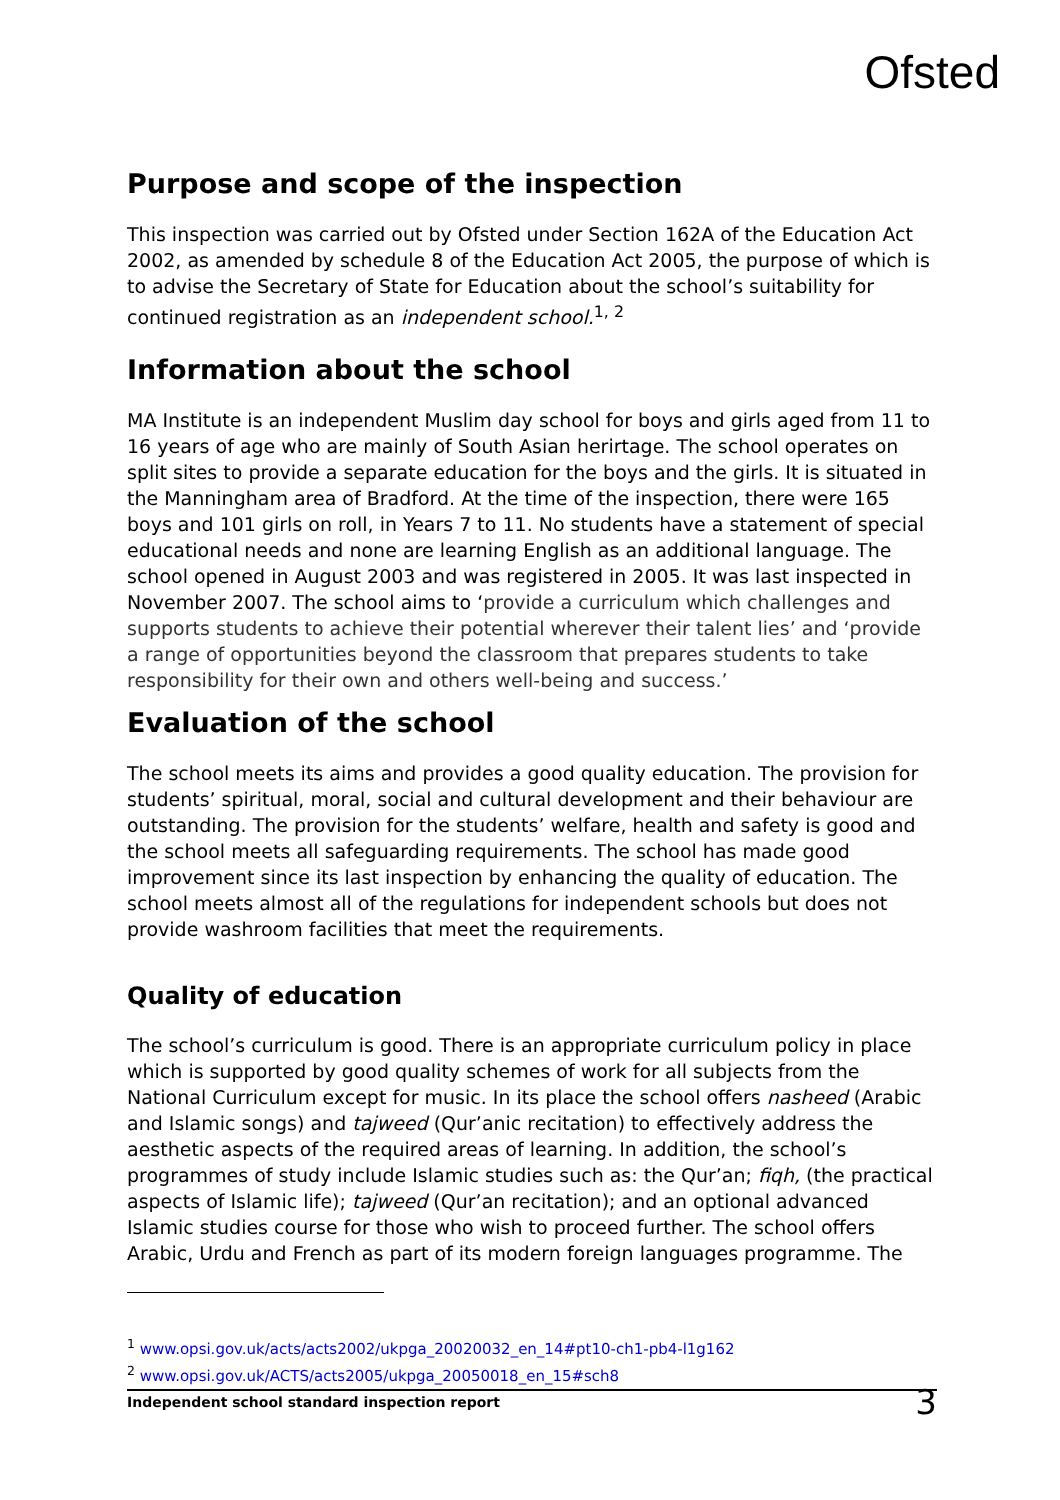Ofsted
Purpose and scope of the inspection
This inspection was carried out by Ofsted under Section 162A of the Education Act 2002, as amended by schedule 8 of the Education Act 2005, the purpose of which is to advise the Secretary of State for Education about the school’s suitability for continued registration as an independent school.<sup>1, 2</sup>
Information about the school
MA Institute is an independent Muslim day school for boys and girls aged from 11 to 16 years of age who are mainly of South Asian herirtage. The school operates on split sites to provide a separate education for the boys and the girls. It is situated in the Manningham area of Bradford. At the time of the inspection, there were 165 boys and 101 girls on roll, in Years 7 to 11. No students have a statement of special educational needs and none are learning English as an additional language. The school opened in August 2003 and was registered in 2005. It was last inspected in November 2007. The school aims to ‘provide a curriculum which challenges and supports students to achieve their potential wherever their talent lies’ and ‘provide a range of opportunities beyond the classroom that prepares students to take responsibility for their own and others well-being and success.’
Evaluation of the school
The school meets its aims and provides a good quality education. The provision for students’ spiritual, moral, social and cultural development and their behaviour are outstanding. The provision for the students’ welfare, health and safety is good and the school meets all safeguarding requirements. The school has made good improvement since its last inspection by enhancing the quality of education. The school meets almost all of the regulations for independent schools but does not provide washroom facilities that meet the requirements.
Quality of education
The school’s curriculum is good. There is an appropriate curriculum policy in place which is supported by good quality schemes of work for all subjects from the National Curriculum except for music. In its place the school offers nasheed (Arabic and Islamic songs) and tajweed (Qur’anic recitation) to effectively address the aesthetic aspects of the required areas of learning. In addition, the school’s programmes of study include Islamic studies such as: the Qur’an; fiqh, (the practical aspects of Islamic life); tajweed (Qur’an recitation); and an optional advanced Islamic studies course for those who wish to proceed further. The school offers Arabic, Urdu and French as part of its modern foreign languages programme. The
<sup>1</sup> www.opsi.gov.uk/acts/acts2002/ukpga_20020032_en_14#pt10-ch1-pb4-l1g162
<sup>2</sup> www.opsi.gov.uk/ACTS/acts2005/ukpga_20050018_en_15#sch8
Independent school standard inspection report 3